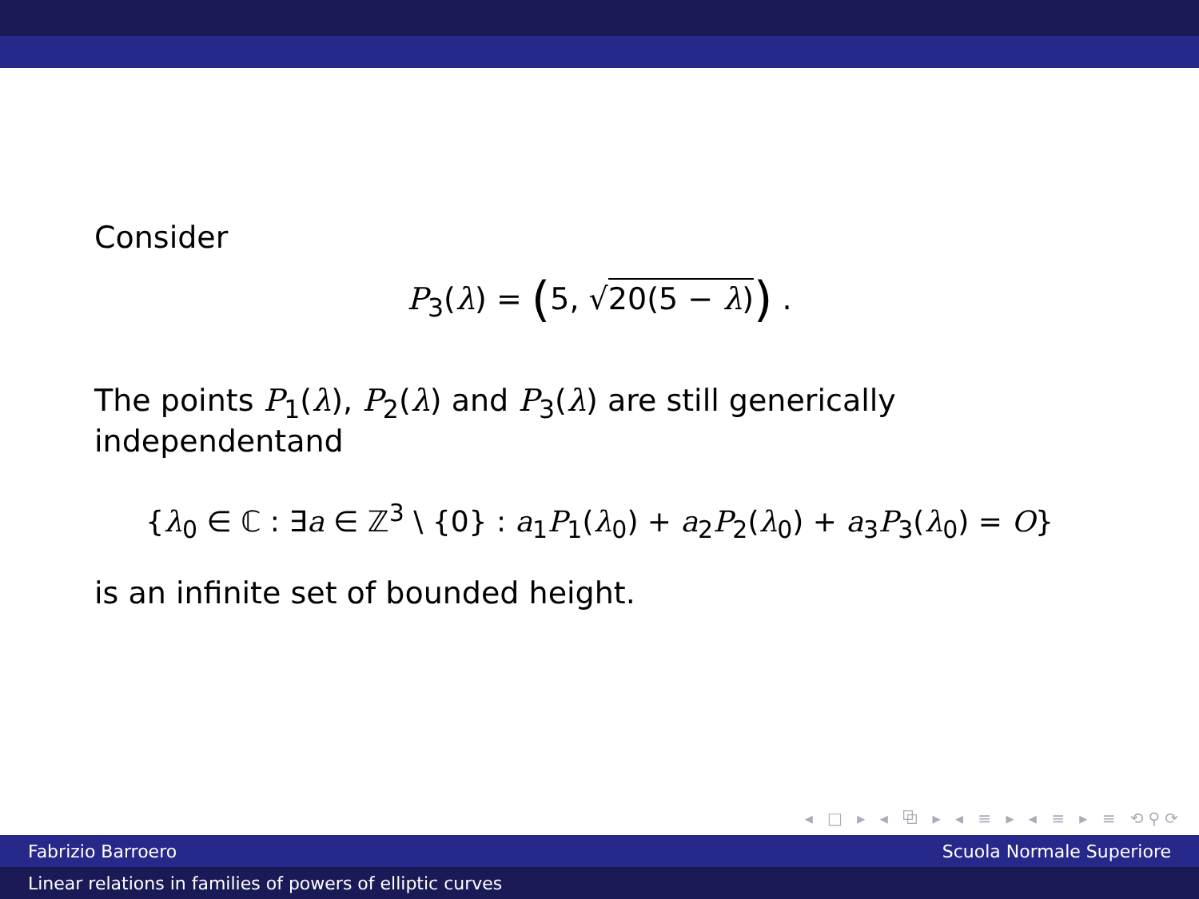Consider
P<sub>3</sub>(λ) = (5, √20(5 − λ)) .
The points P<sub>1</sub>(λ), P<sub>2</sub>(λ) and P<sub>3</sub>(λ) are still generically independentand
{λ<sub>0</sub> ∈ ℂ : ∃a ∈ ℤ<sup>3</sup> \ {0} : a<sub>1</sub>P<sub>1</sub>(λ<sub>0</sub>) + a<sub>2</sub>P<sub>2</sub>(λ<sub>0</sub>) + a<sub>3</sub>P<sub>3</sub>(λ<sub>0</sub>) = O}
is an infinite set of bounded height.
◂ □ ▸ ◂ ⧉ ▸ ◂ ≡ ▸ ◂ ≡ ▸ ≡ ⟲⚲⟳
Fabrizio Barroero Scuola Normale Superiore
Linear relations in families of powers of elliptic curves